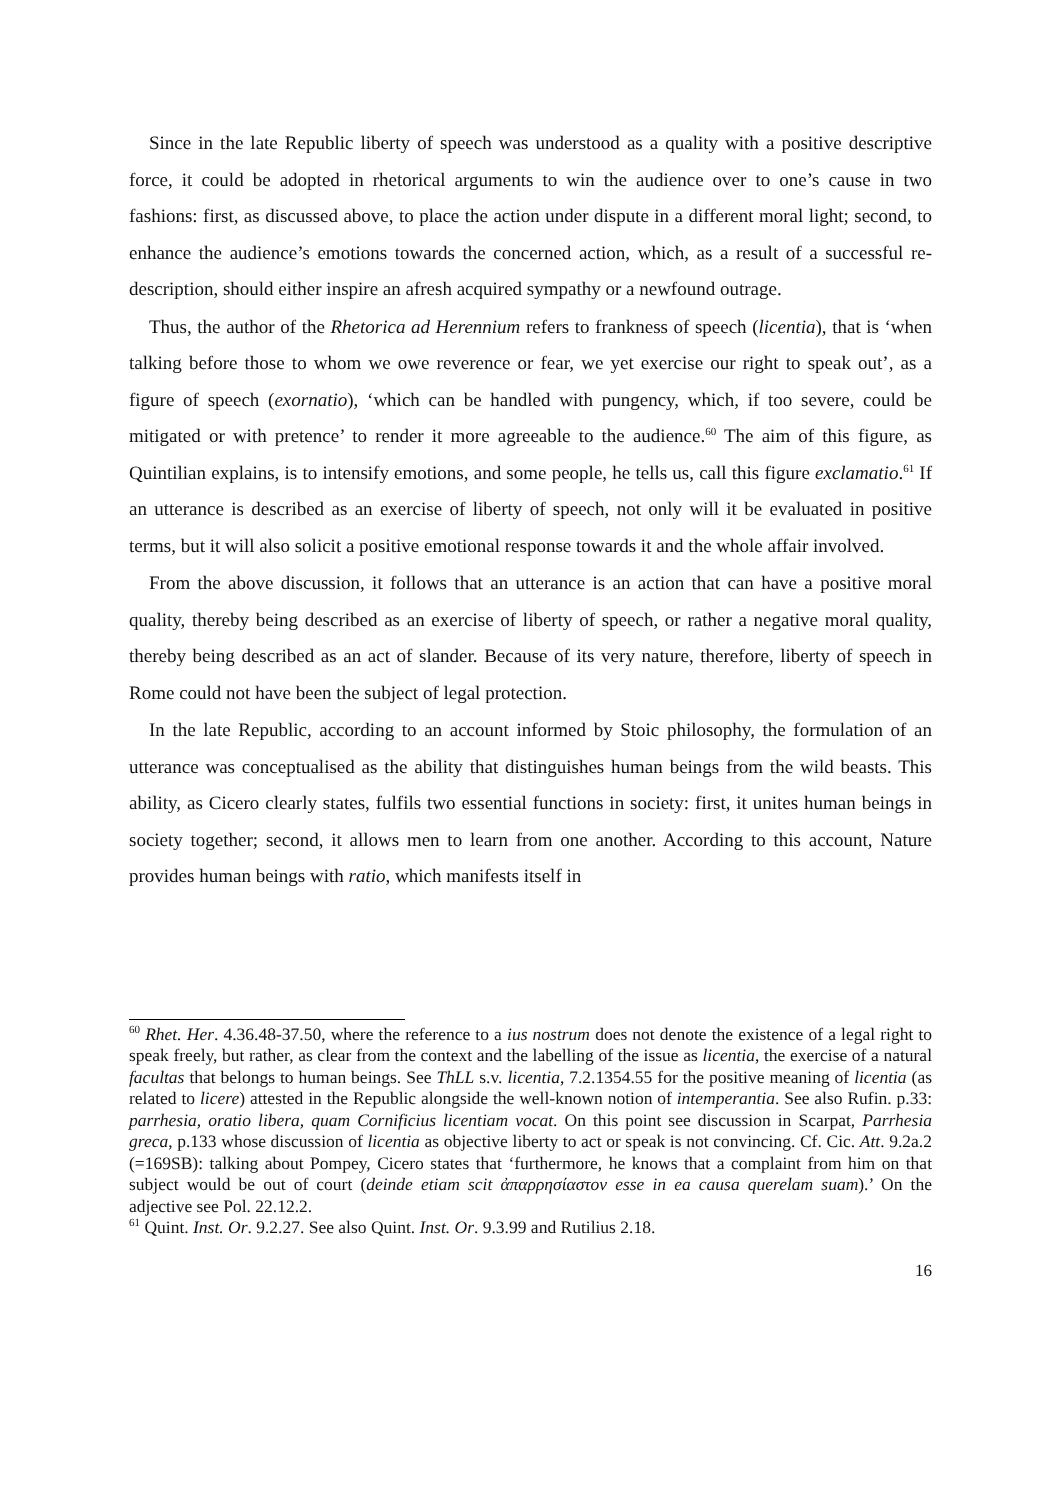Since in the late Republic liberty of speech was understood as a quality with a positive descriptive force, it could be adopted in rhetorical arguments to win the audience over to one’s cause in two fashions: first, as discussed above, to place the action under dispute in a different moral light; second, to enhance the audience’s emotions towards the concerned action, which, as a result of a successful re-description, should either inspire an afresh acquired sympathy or a newfound outrage.
Thus, the author of the Rhetorica ad Herennium refers to frankness of speech (licentia), that is ‘when talking before those to whom we owe reverence or fear, we yet exercise our right to speak out’, as a figure of speech (exornatio), ‘which can be handled with pungency, which, if too severe, could be mitigated or with pretence’ to render it more agreeable to the audience.<sup>60</sup> The aim of this figure, as Quintilian explains, is to intensify emotions, and some people, he tells us, call this figure exclamatio.<sup>61</sup> If an utterance is described as an exercise of liberty of speech, not only will it be evaluated in positive terms, but it will also solicit a positive emotional response towards it and the whole affair involved.
From the above discussion, it follows that an utterance is an action that can have a positive moral quality, thereby being described as an exercise of liberty of speech, or rather a negative moral quality, thereby being described as an act of slander. Because of its very nature, therefore, liberty of speech in Rome could not have been the subject of legal protection.
In the late Republic, according to an account informed by Stoic philosophy, the formulation of an utterance was conceptualised as the ability that distinguishes human beings from the wild beasts. This ability, as Cicero clearly states, fulfils two essential functions in society: first, it unites human beings in society together; second, it allows men to learn from one another. According to this account, Nature provides human beings with ratio, which manifests itself in
<sup>60</sup> Rhet. Her. 4.36.48-37.50, where the reference to a ius nostrum does not denote the existence of a legal right to speak freely, but rather, as clear from the context and the labelling of the issue as licentia, the exercise of a natural facultas that belongs to human beings. See ThLL s.v. licentia, 7.2.1354.55 for the positive meaning of licentia (as related to licere) attested in the Republic alongside the well-known notion of intemperantia. See also Rufin. p.33: parrhesia, oratio libera, quam Cornificius licentiam vocat. On this point see discussion in Scarpat, Parrhesia greca, p.133 whose discussion of licentia as objective liberty to act or speak is not convincing. Cf. Cic. Att. 9.2a.2 (=169SB): talking about Pompey, Cicero states that ‘furthermore, he knows that a complaint from him on that subject would be out of court (deinde etiam scit ἀπαρρησίαστον esse in ea causa querelam suam).’ On the adjective see Pol. 22.12.2.
<sup>61</sup> Quint. Inst. Or. 9.2.27. See also Quint. Inst. Or. 9.3.99 and Rutilius 2.18.
16